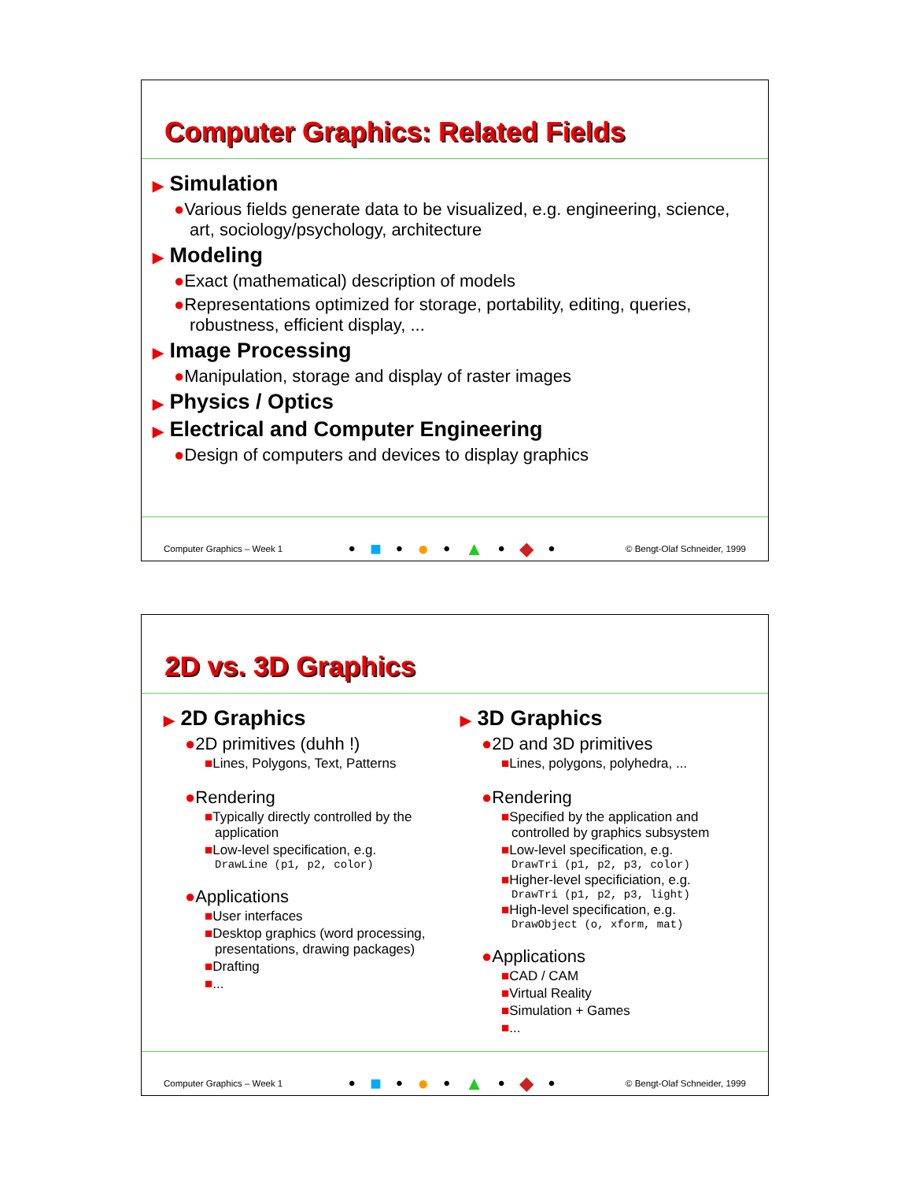Computer Graphics: Related Fields
▶ Simulation
●Various fields generate data to be visualized, e.g. engineering, science, art, sociology/psychology, architecture
▶ Modeling
●Exact (mathematical) description of models
●Representations optimized for storage, portability, editing, queries, robustness, efficient display, ...
▶ Image Processing
●Manipulation, storage and display of raster images
▶ Physics / Optics
▶ Electrical and Computer Engineering
●Design of computers and devices to display graphics
Computer Graphics – Week 1 • ■ • ● • ▲ • ◆ • © Bengt-Olaf Schneider, 1999
2D vs. 3D Graphics
▶ 2D Graphics
●2D primitives (duhh !)
■Lines, Polygons, Text, Patterns
●Rendering
■Typically directly controlled by the application
■Low-level specification, e.g.
DrawLine (p1, p2, color)
●Applications
■User interfaces
■Desktop graphics (word processing, presentations, drawing packages)
■Drafting
■...
▶ 3D Graphics
●2D and 3D primitives
■Lines, polygons, polyhedra, ...
●Rendering
■Specified by the application and controlled by graphics subsystem
■Low-level specification, e.g.
DrawTri (p1, p2, p3, color)
■Higher-level specificiation, e.g.
DrawTri (p1, p2, p3, light)
■High-level specification, e.g.
DrawObject (o, xform, mat)
●Applications
■CAD / CAM
■Virtual Reality
■Simulation + Games
■...
Computer Graphics – Week 1 • ■ • ● • ▲ • ◆ • © Bengt-Olaf Schneider, 1999